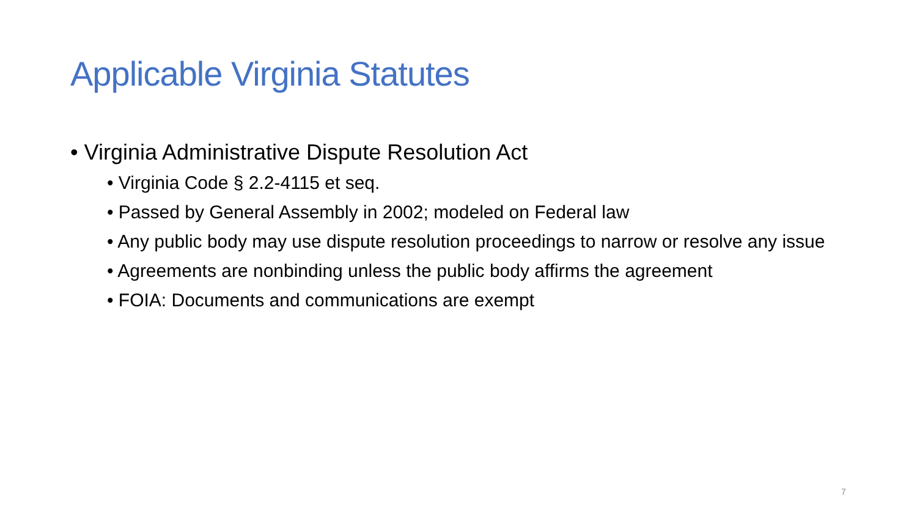Applicable Virginia Statutes
• Virginia Administrative Dispute Resolution Act
• Virginia Code § 2.2-4115 et seq.
• Passed by General Assembly in 2002; modeled on Federal law
• Any public body may use dispute resolution proceedings to narrow or resolve any issue
• Agreements are nonbinding unless the public body affirms the agreement
• FOIA: Documents and communications are exempt
7